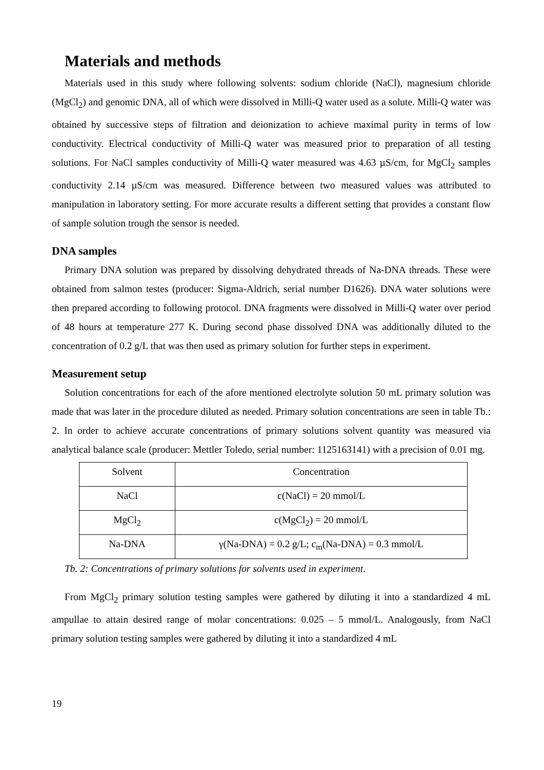Materials and methods
Materials used in this study where following solvents: sodium chloride (NaCl), magnesium chloride (MgCl<sub>2</sub>) and genomic DNA, all of which were dissolved in Milli-Q water used as a solute. Milli-Q water was obtained by successive steps of filtration and deionization to achieve maximal purity in terms of low conductivity. Electrical conductivity of Milli-Q water was measured prior to preparation of all testing solutions. For NaCl samples conductivity of Milli-Q water measured was 4.63 µS/cm, for MgCl<sub>2</sub> samples conductivity 2.14 µS/cm was measured. Difference between two measured values was attributed to manipulation in laboratory setting. For more accurate results a different setting that provides a constant flow of sample solution trough the sensor is needed.
DNA samples
Primary DNA solution was prepared by dissolving dehydrated threads of Na-DNA threads. These were obtained from salmon testes (producer: Sigma-Aldrich, serial number D1626). DNA water solutions were then prepared according to following protocol. DNA fragments were dissolved in Milli-Q water over period of 48 hours at temperature 277 K. During second phase dissolved DNA was additionally diluted to the concentration of 0.2 g/L that was then used as primary solution for further steps in experiment.
Measurement setup
Solution concentrations for each of the afore mentioned electrolyte solution 50 mL primary solution was made that was later in the procedure diluted as needed. Primary solution concentrations are seen in table Tb.: 2. In order to achieve accurate concentrations of primary solutions solvent quantity was measured via analytical balance scale (producer: Mettler Toledo, serial number: 1125163141) with a precision of 0.01 mg.
| Solvent | Concentration |
| NaCl | c(NaCl) = 20 mmol/L |
| MgCl<sub>2</sub> | c(MgCl<sub>2</sub>) = 20 mmol/L |
| Na-DNA | γ(Na-DNA) = 0.2 g/L; c<sub>m</sub>(Na-DNA) = 0.3 mmol/L |
Tb. 2: Concentrations of primary solutions for solvents used in experiment.
From MgCl<sub>2</sub> primary solution testing samples were gathered by diluting it into a standardized 4 mL ampullae to attain desired range of molar concentrations: 0.025 – 5 mmol/L. Analogously, from NaCl primary solution testing samples were gathered by diluting it into a standardized 4 mL
19